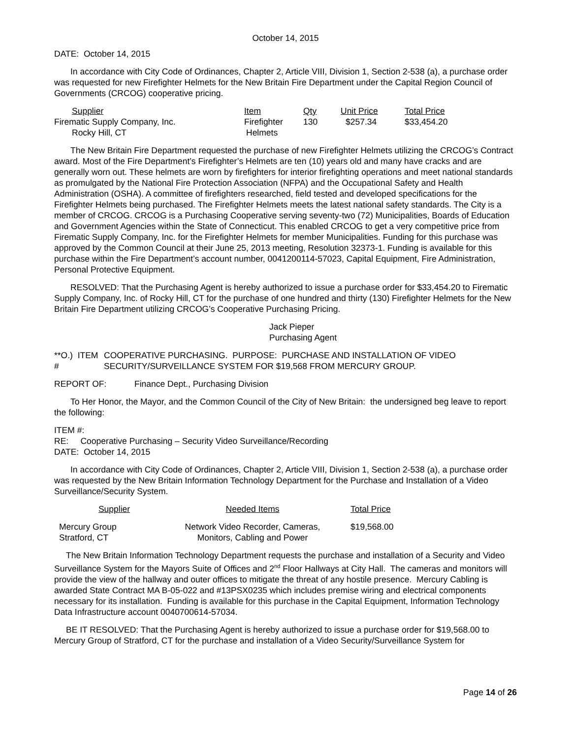October 14, 2015
DATE: October 14, 2015
In accordance with City Code of Ordinances, Chapter 2, Article VIII, Division 1, Section 2-538 (a), a purchase order was requested for new Firefighter Helmets for the New Britain Fire Department under the Capital Region Council of Governments (CRCOG) cooperative pricing.
| Supplier | Item | Qty | Unit Price | Total Price |
| --- | --- | --- | --- | --- |
| Firematic Supply Company, Inc. | Firefighter | 130 | $257.34 | $33,454.20 |
| Rocky Hill, CT | Helmets | | | |
The New Britain Fire Department requested the purchase of new Firefighter Helmets utilizing the CRCOG’s Contract award. Most of the Fire Department’s Firefighter’s Helmets are ten (10) years old and many have cracks and are generally worn out. These helmets are worn by firefighters for interior firefighting operations and meet national standards as promulgated by the National Fire Protection Association (NFPA) and the Occupational Safety and Health Administration (OSHA). A committee of firefighters researched, field tested and developed specifications for the Firefighter Helmets being purchased. The Firefighter Helmets meets the latest national safety standards. The City is a member of CRCOG. CRCOG is a Purchasing Cooperative serving seventy-two (72) Municipalities, Boards of Education and Government Agencies within the State of Connecticut. This enabled CRCOG to get a very competitive price from Firematic Supply Company, Inc. for the Firefighter Helmets for member Municipalities. Funding for this purchase was approved by the Common Council at their June 25, 2013 meeting, Resolution 32373-1. Funding is available for this purchase within the Fire Department’s account number, 0041200114-57023, Capital Equipment, Fire Administration, Personal Protective Equipment.
RESOLVED: That the Purchasing Agent is hereby authorized to issue a purchase order for $33,454.20 to Firematic Supply Company, Inc. of Rocky Hill, CT for the purchase of one hundred and thirty (130) Firefighter Helmets for the New Britain Fire Department utilizing CRCOG’s Cooperative Purchasing Pricing.
Jack Pieper
Purchasing Agent
**O.) ITEM # COOPERATIVE PURCHASING. PURPOSE: PURCHASE AND INSTALLATION OF VIDEO SECURITY/SURVEILLANCE SYSTEM FOR $19,568 FROM MERCURY GROUP.
REPORT OF: Finance Dept., Purchasing Division
To Her Honor, the Mayor, and the Common Council of the City of New Britain: the undersigned beg leave to report the following:
ITEM #:
RE: Cooperative Purchasing – Security Video Surveillance/Recording
DATE: October 14, 2015
In accordance with City Code of Ordinances, Chapter 2, Article VIII, Division 1, Section 2-538 (a), a purchase order was requested by the New Britain Information Technology Department for the Purchase and Installation of a Video Surveillance/Security System.
| Supplier | Needed Items | Total Price |
| --- | --- | --- |
| Mercury Group Stratford, CT | Network Video Recorder, Cameras, Monitors, Cabling and Power | $19,568.00 |
The New Britain Information Technology Department requests the purchase and installation of a Security and Video Surveillance System for the Mayors Suite of Offices and 2<sup>nd</sup> Floor Hallways at City Hall. The cameras and monitors will provide the view of the hallway and outer offices to mitigate the threat of any hostile presence. Mercury Cabling is awarded State Contract MA B-05-022 and #13PSX0235 which includes premise wiring and electrical components necessary for its installation. Funding is available for this purchase in the Capital Equipment, Information Technology Data Infrastructure account 0040700614-57034.
BE IT RESOLVED: That the Purchasing Agent is hereby authorized to issue a purchase order for $19,568.00 to Mercury Group of Stratford, CT for the purchase and installation of a Video Security/Surveillance System for
Page 14 of 26